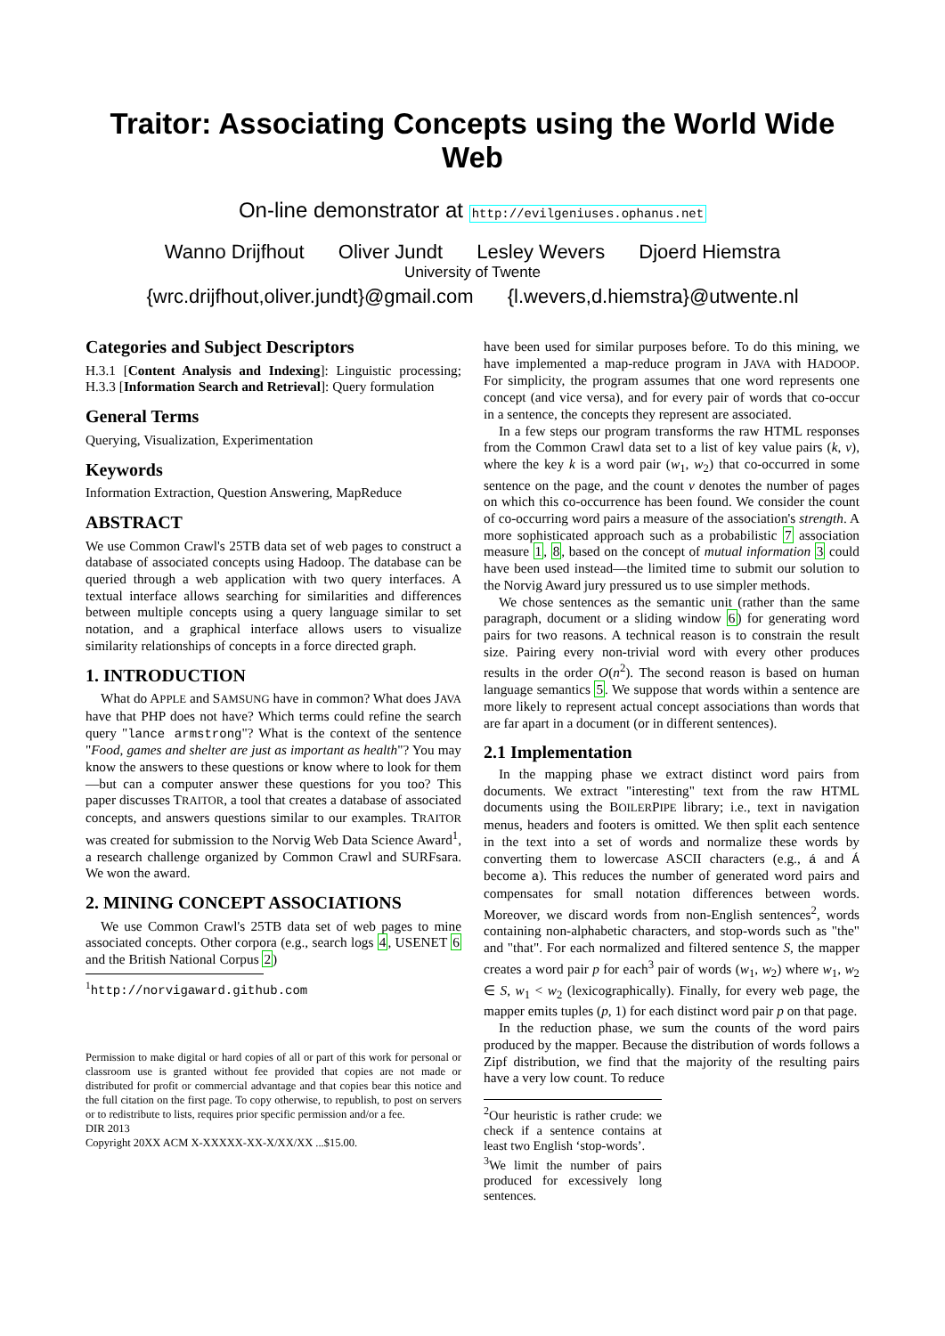Traitor: Associating Concepts using the World Wide Web
On-line demonstrator at http://evilgeniuses.ophanus.net
Wanno Drijfhout Oliver Jundt Lesley Wevers Djoerd Hiemstra
University of Twente
{wrc.drijfhout,oliver.jundt}@gmail.com {l.wevers,d.hiemstra}@utwente.nl
Categories and Subject Descriptors
H.3.1 [Content Analysis and Indexing]: Linguistic processing; H.3.3 [Information Search and Retrieval]: Query formulation
General Terms
Querying, Visualization, Experimentation
Keywords
Information Extraction, Question Answering, MapReduce
ABSTRACT
We use Common Crawl's 25TB data set of web pages to construct a database of associated concepts using Hadoop. The database can be queried through a web application with two query interfaces. A textual interface allows searching for similarities and differences between multiple concepts using a query language similar to set notation, and a graphical interface allows users to visualize similarity relationships of concepts in a force directed graph.
1. INTRODUCTION
What do APPLE and SAMSUNG have in common? What does JAVA have that PHP does not have? Which terms could refine the search query "lance armstrong"? What is the context of the sentence "Food, games and shelter are just as important as health"? You may know the answers to these questions or know where to look for them—but can a computer answer these questions for you too? This paper discusses TRAITOR, a tool that creates a database of associated concepts, and answers questions similar to our examples. TRAITOR was created for submission to the Norvig Web Data Science Award<sup>1</sup>, a research challenge organized by Common Crawl and SURFsara. We won the award.
2. MINING CONCEPT ASSOCIATIONS
We use Common Crawl's 25TB data set of web pages to mine associated concepts. Other corpora (e.g., search logs 4, USENET 6 and the British National Corpus 2)
<sup>1</sup> http://norvigaward.github.com
Permission to make digital or hard copies of all or part of this work for personal or classroom use is granted without fee provided that copies are not made or distributed for profit or commercial advantage and that copies bear this notice and the full citation on the first page. To copy otherwise, to republish, to post on servers or to redistribute to lists, requires prior specific permission and/or a fee.
DIR 2013
Copyright 20XX ACM X-XXXXX-XX-X/XX/XX ...$15.00.
have been used for similar purposes before. To do this mining, we have implemented a map-reduce program in JAVA with HADOOP. For simplicity, the program assumes that one word represents one concept (and vice versa), and for every pair of words that co-occur in a sentence, the concepts they represent are associated.
In a few steps our program transforms the raw HTML responses from the Common Crawl data set to a list of key value pairs (k, v), where the key k is a word pair (w<sub>1</sub>, w<sub>2</sub>) that co-occurred in some sentence on the page, and the count v denotes the number of pages on which this co-occurrence has been found. We consider the count of co-occurring word pairs a measure of the association's strength. A more sophisticated approach such as a probabilistic 7 association measure 1, 8, based on the concept of mutual information 3 could have been used instead—the limited time to submit our solution to the Norvig Award jury pressured us to use simpler methods.
We chose sentences as the semantic unit (rather than the same paragraph, document or a sliding window 6) for generating word pairs for two reasons. A technical reason is to constrain the result size. Pairing every non-trivial word with every other produces results in the order O(n<sup>2</sup>). The second reason is based on human language semantics 5. We suppose that words within a sentence are more likely to represent actual concept associations than words that are far apart in a document (or in different sentences).
2.1 Implementation
In the mapping phase we extract distinct word pairs from documents. We extract "interesting" text from the raw HTML documents using the BOILERPIPE library; i.e., text in navigation menus, headers and footers is omitted. We then split each sentence in the text into a set of words and normalize these words by converting them to lowercase ASCII characters (e.g., á and Á become a). This reduces the number of generated word pairs and compensates for small notation differences between words. Moreover, we discard words from non-English sentences<sup>2</sup>, words containing non-alphabetic characters, and stop-words such as "the" and "that". For each normalized and filtered sentence S, the mapper creates a word pair p for each<sup>3</sup> pair of words (w<sub>1</sub>, w<sub>2</sub>) where w<sub>1</sub>, w<sub>2</sub> ∈ S, w<sub>1</sub> < w<sub>2</sub> (lexicographically). Finally, for every web page, the mapper emits tuples (p, 1) for each distinct word pair p on that page.
In the reduction phase, we sum the counts of the word pairs produced by the mapper. Because the distribution of words follows a Zipf distribution, we find that the majority of the resulting pairs have a very low count. To reduce
<sup>2</sup> Our heuristic is rather crude: we check if a sentence contains at least two English ‘stop-words’.
<sup>3</sup> We limit the number of pairs produced for excessively long sentences.